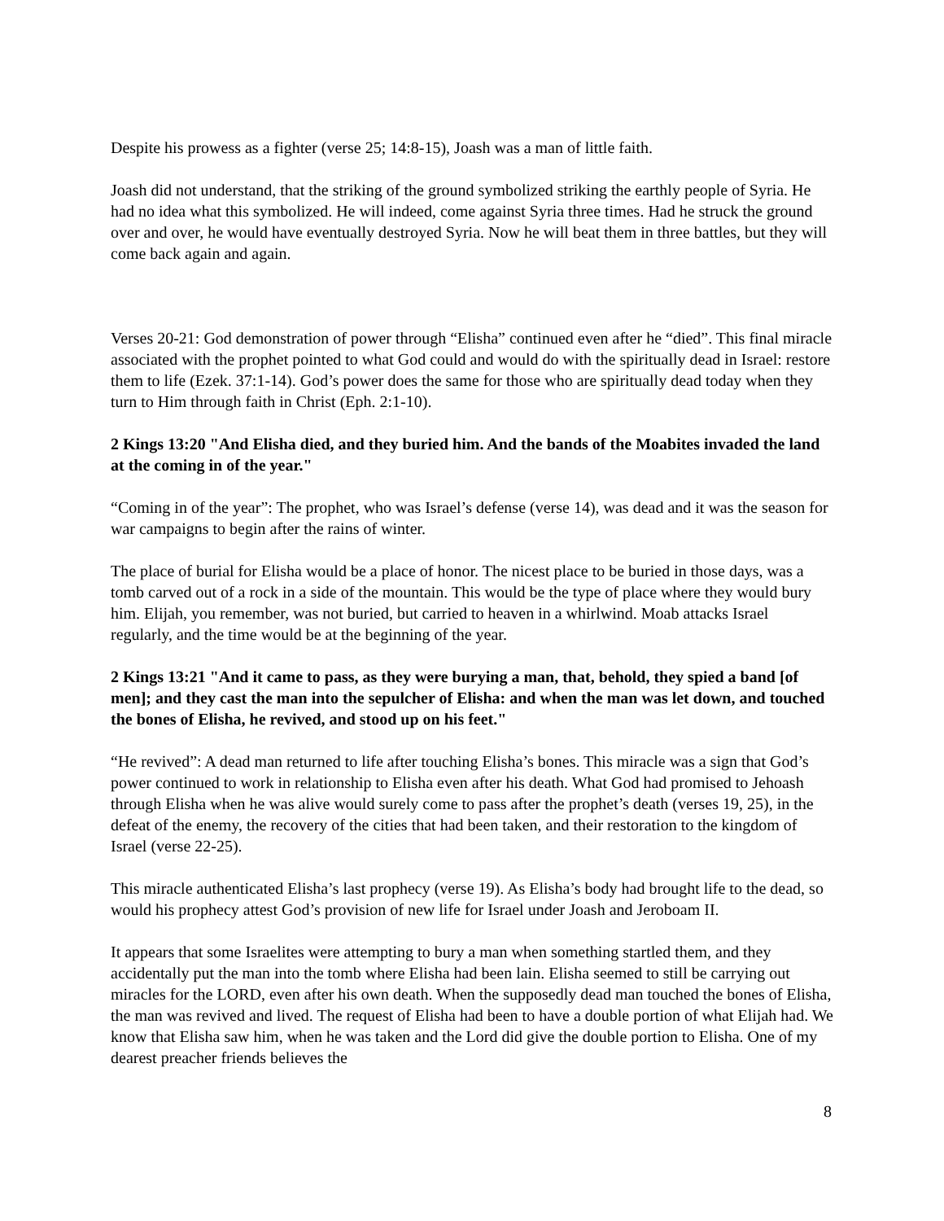Despite his prowess as a fighter (verse 25; 14:8-15), Joash was a man of little faith.
Joash did not understand, that the striking of the ground symbolized striking the earthly people of Syria. He had no idea what this symbolized. He will indeed, come against Syria three times. Had he struck the ground over and over, he would have eventually destroyed Syria. Now he will beat them in three battles, but they will come back again and again.
Verses 20-21: God demonstration of power through “Elisha” continued even after he “died”. This final miracle associated with the prophet pointed to what God could and would do with the spiritually dead in Israel: restore them to life (Ezek. 37:1-14). God’s power does the same for those who are spiritually dead today when they turn to Him through faith in Christ (Eph. 2:1-10).
2 Kings 13:20 "And Elisha died, and they buried him. And the bands of the Moabites invaded the land at the coming in of the year."
“Coming in of the year”: The prophet, who was Israel’s defense (verse 14), was dead and it was the season for war campaigns to begin after the rains of winter.
The place of burial for Elisha would be a place of honor. The nicest place to be buried in those days, was a tomb carved out of a rock in a side of the mountain. This would be the type of place where they would bury him. Elijah, you remember, was not buried, but carried to heaven in a whirlwind. Moab attacks Israel regularly, and the time would be at the beginning of the year.
2 Kings 13:21 "And it came to pass, as they were burying a man, that, behold, they spied a band [of men]; and they cast the man into the sepulcher of Elisha: and when the man was let down, and touched the bones of Elisha, he revived, and stood up on his feet."
“He revived”: A dead man returned to life after touching Elisha’s bones. This miracle was a sign that God’s power continued to work in relationship to Elisha even after his death. What God had promised to Jehoash through Elisha when he was alive would surely come to pass after the prophet’s death (verses 19, 25), in the defeat of the enemy, the recovery of the cities that had been taken, and their restoration to the kingdom of Israel (verse 22-25).
This miracle authenticated Elisha’s last prophecy (verse 19). As Elisha’s body had brought life to the dead, so would his prophecy attest God’s provision of new life for Israel under Joash and Jeroboam II.
It appears that some Israelites were attempting to bury a man when something startled them, and they accidentally put the man into the tomb where Elisha had been lain. Elisha seemed to still be carrying out miracles for the LORD, even after his own death. When the supposedly dead man touched the bones of Elisha, the man was revived and lived. The request of Elisha had been to have a double portion of what Elijah had. We know that Elisha saw him, when he was taken and the Lord did give the double portion to Elisha. One of my dearest preacher friends believes the
8